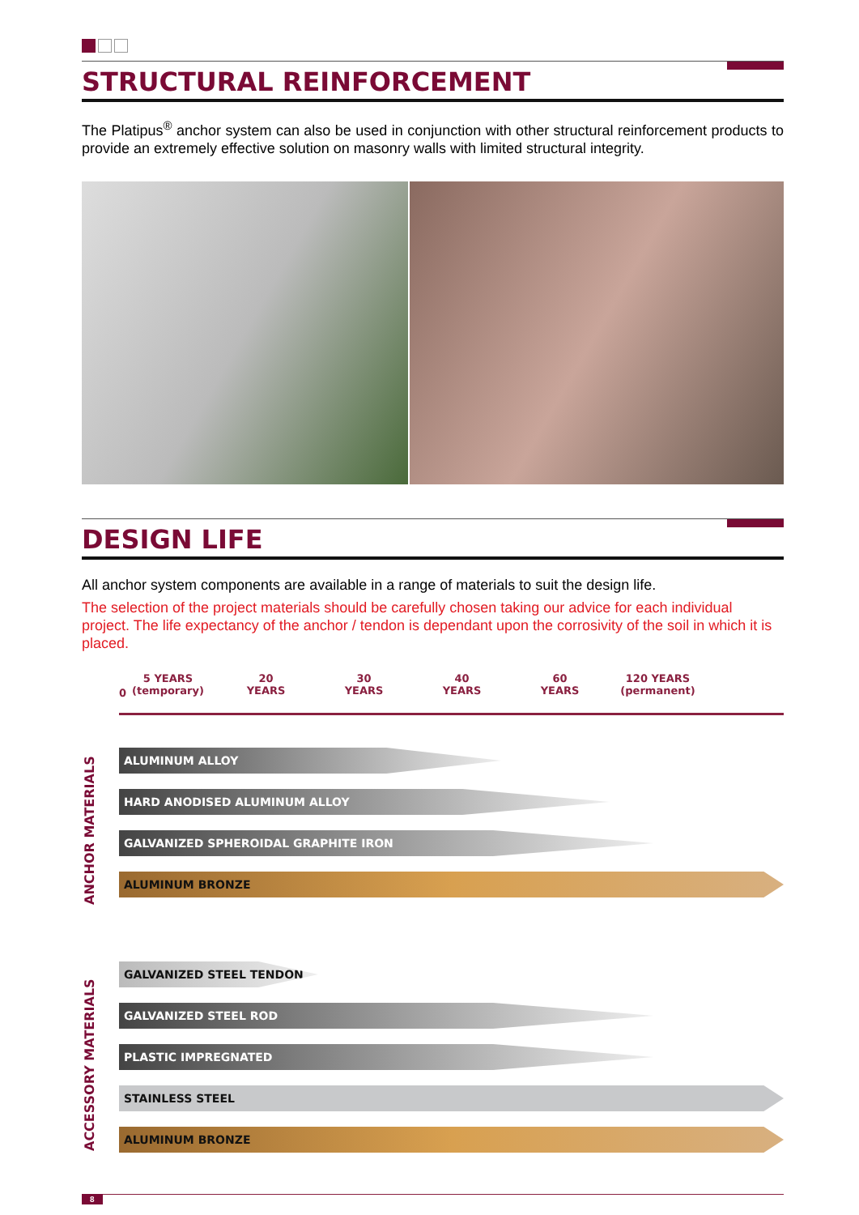STRUCTURAL REINFORCEMENT
The Platipus<sup>®</sup> anchor system can also be used in conjunction with other structural reinforcement products to provide an extremely effective solution on masonry walls with limited structural integrity.
DESIGN LIFE
All anchor system components are available in a range of materials to suit the design life.
The selection of the project materials should be carefully chosen taking our advice for each individual project. The life expectancy of the anchor / tendon is dependant upon the corrosivity of the soil in which it is placed.
0
5 YEARS
(temporary)
20
YEARS
30
YEARS
40
YEARS
60
YEARS
120 YEARS
(permanent)
ANCHOR MATERIALS
ALUMINUM ALLOY
HARD ANODISED ALUMINUM ALLOY
GALVANIZED SPHEROIDAL GRAPHITE IRON
ALUMINUM BRONZE
ACCESSORY MATERIALS
GALVANIZED STEEL TENDON
GALVANIZED STEEL ROD
PLASTIC IMPREGNATED
STAINLESS STEEL
ALUMINUM BRONZE
8